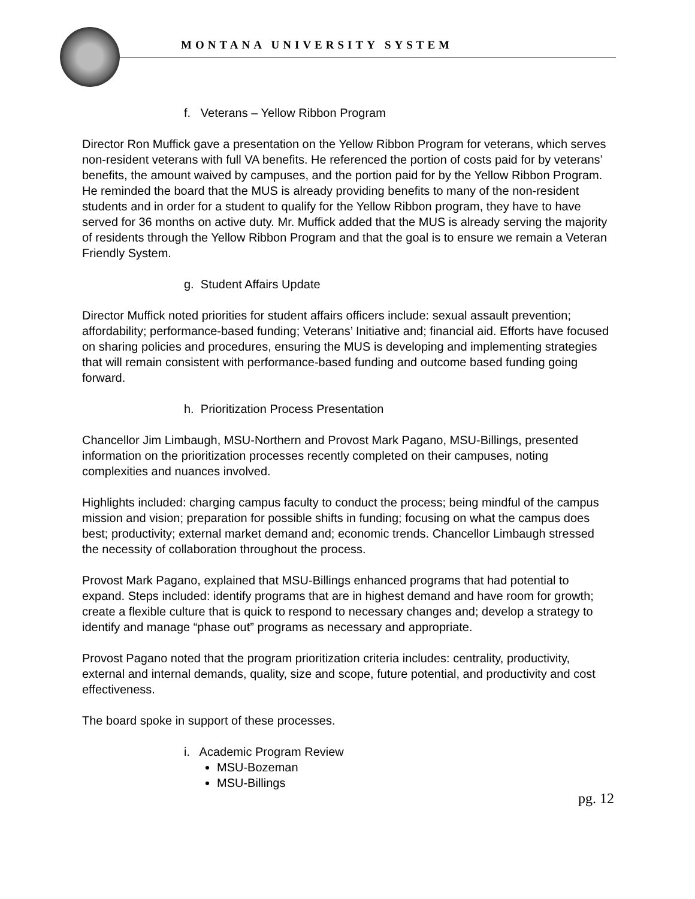MONTANA UNIVERSITY SYSTEM
f. Veterans – Yellow Ribbon Program
Director Ron Muffick gave a presentation on the Yellow Ribbon Program for veterans, which serves non-resident veterans with full VA benefits. He referenced the portion of costs paid for by veterans’ benefits, the amount waived by campuses, and the portion paid for by the Yellow Ribbon Program. He reminded the board that the MUS is already providing benefits to many of the non-resident students and in order for a student to qualify for the Yellow Ribbon program, they have to have served for 36 months on active duty. Mr. Muffick added that the MUS is already serving the majority of residents through the Yellow Ribbon Program and that the goal is to ensure we remain a Veteran Friendly System.
g. Student Affairs Update
Director Muffick noted priorities for student affairs officers include: sexual assault prevention; affordability; performance-based funding; Veterans’ Initiative and; financial aid. Efforts have focused on sharing policies and procedures, ensuring the MUS is developing and implementing strategies that will remain consistent with performance-based funding and outcome based funding going forward.
h. Prioritization Process Presentation
Chancellor Jim Limbaugh, MSU-Northern and Provost Mark Pagano, MSU-Billings, presented information on the prioritization processes recently completed on their campuses, noting complexities and nuances involved.
Highlights included: charging campus faculty to conduct the process; being mindful of the campus mission and vision; preparation for possible shifts in funding; focusing on what the campus does best; productivity; external market demand and; economic trends. Chancellor Limbaugh stressed the necessity of collaboration throughout the process.
Provost Mark Pagano, explained that MSU-Billings enhanced programs that had potential to expand. Steps included: identify programs that are in highest demand and have room for growth; create a flexible culture that is quick to respond to necessary changes and; develop a strategy to identify and manage “phase out” programs as necessary and appropriate.
Provost Pagano noted that the program prioritization criteria includes: centrality, productivity, external and internal demands, quality, size and scope, future potential, and productivity and cost effectiveness.
The board spoke in support of these processes.
i. Academic Program Review
MSU-Bozeman
MSU-Billings
pg. 12